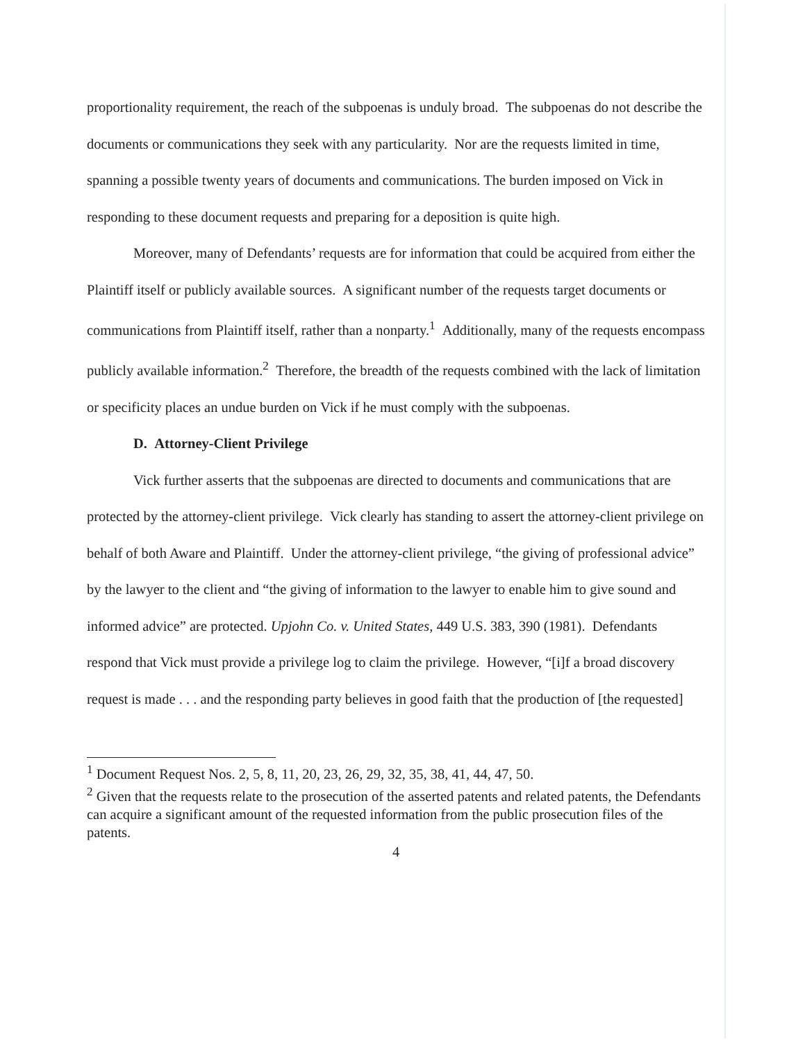proportionality requirement, the reach of the subpoenas is unduly broad. The subpoenas do not describe the documents or communications they seek with any particularity. Nor are the requests limited in time, spanning a possible twenty years of documents and communications. The burden imposed on Vick in responding to these document requests and preparing for a deposition is quite high.
Moreover, many of Defendants’ requests are for information that could be acquired from either the Plaintiff itself or publicly available sources. A significant number of the requests target documents or communications from Plaintiff itself, rather than a nonparty.<sup>1</sup> Additionally, many of the requests encompass publicly available information.<sup>2</sup> Therefore, the breadth of the requests combined with the lack of limitation or specificity places an undue burden on Vick if he must comply with the subpoenas.
D. Attorney-Client Privilege
Vick further asserts that the subpoenas are directed to documents and communications that are protected by the attorney-client privilege. Vick clearly has standing to assert the attorney-client privilege on behalf of both Aware and Plaintiff. Under the attorney-client privilege, “the giving of professional advice” by the lawyer to the client and “the giving of information to the lawyer to enable him to give sound and informed advice” are protected. Upjohn Co. v. United States, 449 U.S. 383, 390 (1981). Defendants respond that Vick must provide a privilege log to claim the privilege. However, “[i]f a broad discovery request is made . . . and the responding party believes in good faith that the production of [the requested]
<sup>1</sup> Document Request Nos. 2, 5, 8, 11, 20, 23, 26, 29, 32, 35, 38, 41, 44, 47, 50.
<sup>2</sup> Given that the requests relate to the prosecution of the asserted patents and related patents, the Defendants can acquire a significant amount of the requested information from the public prosecution files of the patents.
4